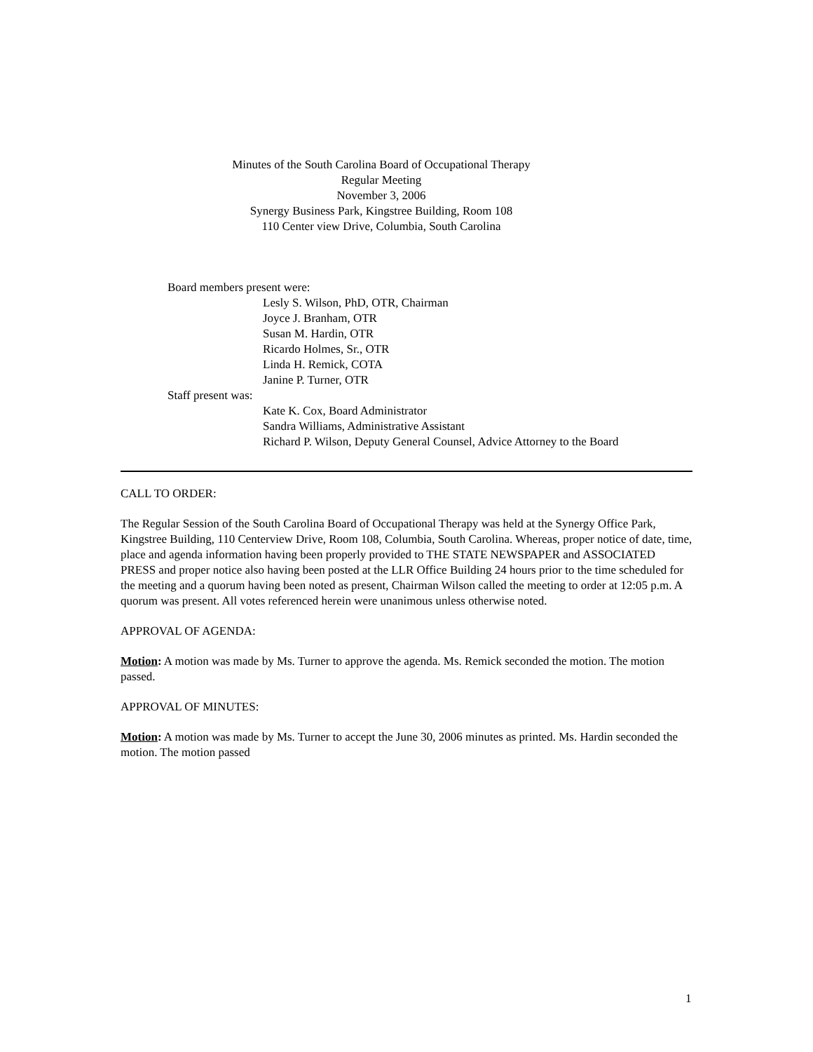Minutes of the South Carolina Board of Occupational Therapy
Regular Meeting
November 3, 2006
Synergy Business Park, Kingstree Building, Room 108
110 Center view Drive, Columbia, South Carolina
Board members present were:
Lesly S. Wilson, PhD, OTR, Chairman
Joyce J. Branham, OTR
Susan M. Hardin, OTR
Ricardo Holmes, Sr., OTR
Linda H. Remick, COTA
Janine P. Turner, OTR
Staff present was:
Kate K. Cox, Board Administrator
Sandra Williams, Administrative Assistant
Richard P. Wilson, Deputy General Counsel, Advice Attorney to the Board
CALL TO ORDER:
The Regular Session of the South Carolina Board of Occupational Therapy was held at the Synergy Office Park, Kingstree Building, 110 Centerview Drive, Room 108, Columbia, South Carolina. Whereas, proper notice of date, time, place and agenda information having been properly provided to THE STATE NEWSPAPER and ASSOCIATED PRESS and proper notice also having been posted at the LLR Office Building 24 hours prior to the time scheduled for the meeting and a quorum having been noted as present, Chairman Wilson called the meeting to order at 12:05 p.m. A quorum was present. All votes referenced herein were unanimous unless otherwise noted.
APPROVAL OF AGENDA:
Motion: A motion was made by Ms. Turner to approve the agenda. Ms. Remick seconded the motion. The motion passed.
APPROVAL OF MINUTES:
Motion: A motion was made by Ms. Turner to accept the June 30, 2006 minutes as printed. Ms. Hardin seconded the motion. The motion passed
1